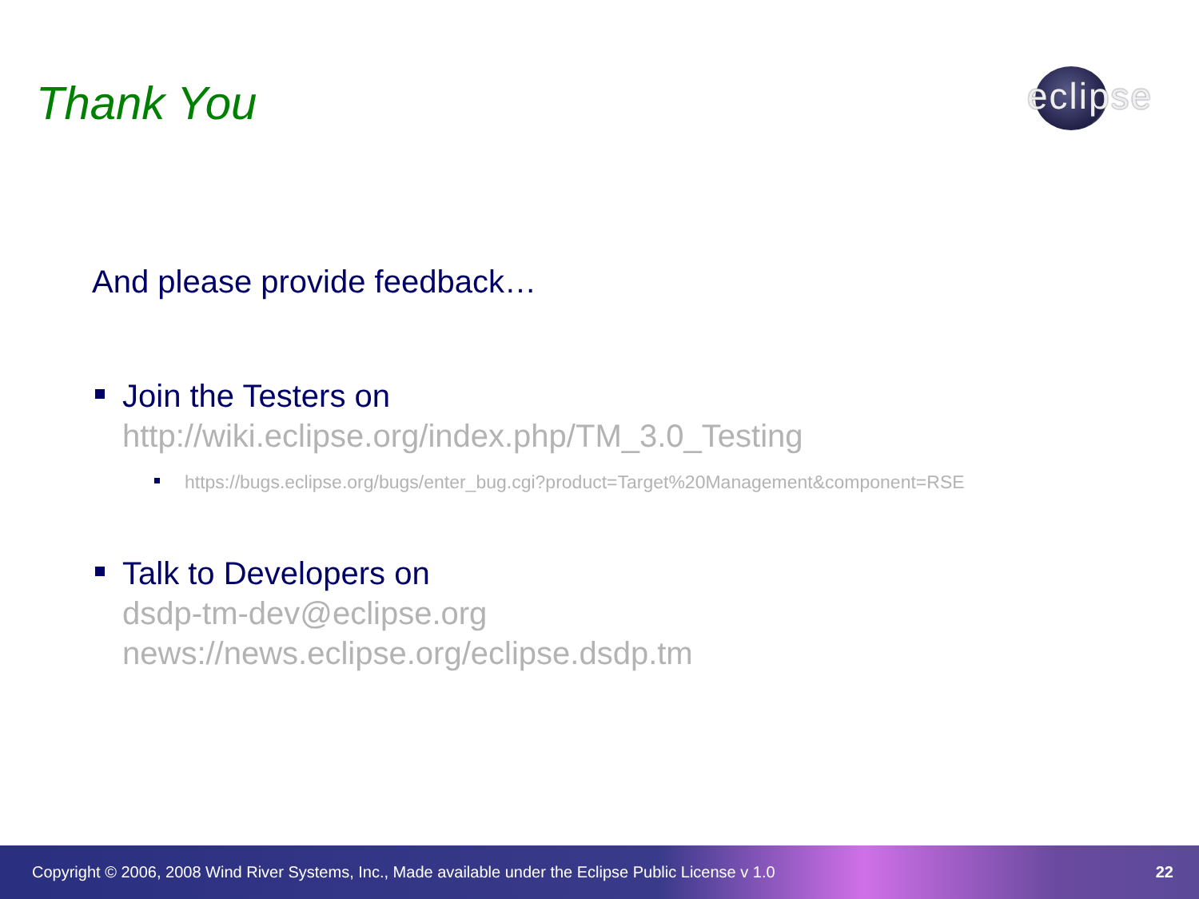Thank You
eclipse
And please provide feedback…
Join the Testers on
http://wiki.eclipse.org/index.php/TM_3.0_Testing
https://bugs.eclipse.org/bugs/enter_bug.cgi?product=Target%20Management&component=RSE
Talk to Developers on
dsdp-tm-dev@eclipse.org
news://news.eclipse.org/eclipse.dsdp.tm
Copyright © 2006, 2008 Wind River Systems, Inc., Made available under the Eclipse Public License v 1.0 22